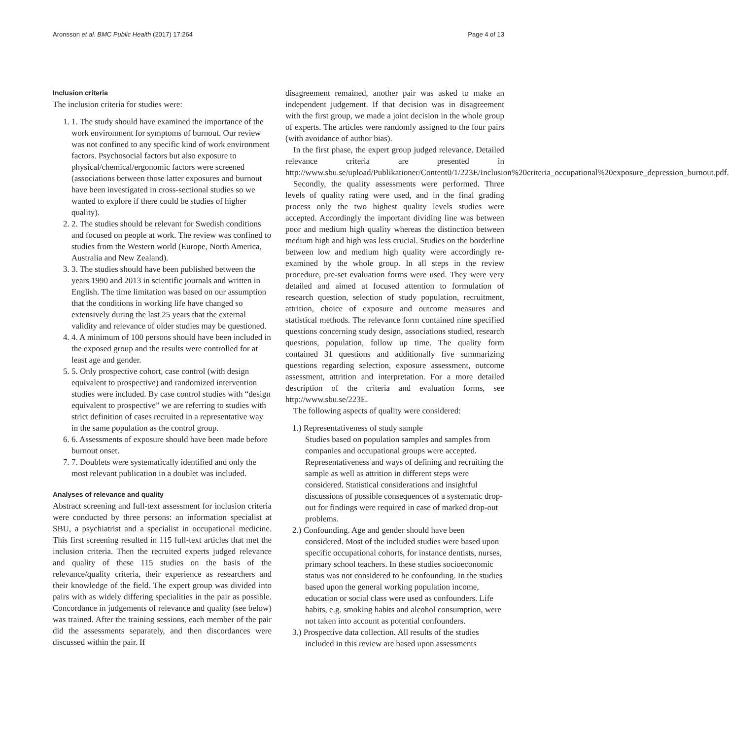Aronsson et al. BMC Public Health (2017) 17:264 Page 4 of 13
Inclusion criteria
The inclusion criteria for studies were:
1. 1. The study should have examined the importance of the work environment for symptoms of burnout. Our review was not confined to any specific kind of work environment factors. Psychosocial factors but also exposure to physical/chemical/ergonomic factors were screened (associations between those latter exposures and burnout have been investigated in cross-sectional studies so we wanted to explore if there could be studies of higher quality).
2. 2. The studies should be relevant for Swedish conditions and focused on people at work. The review was confined to studies from the Western world (Europe, North America, Australia and New Zealand).
3. 3. The studies should have been published between the years 1990 and 2013 in scientific journals and written in English. The time limitation was based on our assumption that the conditions in working life have changed so extensively during the last 25 years that the external validity and relevance of older studies may be questioned.
4. 4. A minimum of 100 persons should have been included in the exposed group and the results were controlled for at least age and gender.
5. 5. Only prospective cohort, case control (with design equivalent to prospective) and randomized intervention studies were included. By case control studies with “design equivalent to prospective” we are referring to studies with strict definition of cases recruited in a representative way in the same population as the control group.
6. 6. Assessments of exposure should have been made before burnout onset.
7. 7. Doublets were systematically identified and only the most relevant publication in a doublet was included.
Analyses of relevance and quality
Abstract screening and full-text assessment for inclusion criteria were conducted by three persons: an information specialist at SBU, a psychiatrist and a specialist in occupational medicine. This first screening resulted in 115 full-text articles that met the inclusion criteria. Then the recruited experts judged relevance and quality of these 115 studies on the basis of the relevance/quality criteria, their experience as researchers and their knowledge of the field. The expert group was divided into pairs with as widely differing specialities in the pair as possible. Concordance in judgements of relevance and quality (see below) was trained. After the training sessions, each member of the pair did the assessments separately, and then discordances were discussed within the pair. If
disagreement remained, another pair was asked to make an independent judgement. If that decision was in disagreement with the first group, we made a joint decision in the whole group of experts. The articles were randomly assigned to the four pairs (with avoidance of author bias).
In the first phase, the expert group judged relevance. Detailed relevance criteria are presented in http://www.sbu.se/upload/Publikationer/Content0/1/223E/Inclusion%20criteria_occupational%20exposure_depression_burnout.pdf.
Secondly, the quality assessments were performed. Three levels of quality rating were used, and in the final grading process only the two highest quality levels studies were accepted. Accordingly the important dividing line was between poor and medium high quality whereas the distinction between medium high and high was less crucial. Studies on the borderline between low and medium high quality were accordingly re-examined by the whole group. In all steps in the review procedure, pre-set evaluation forms were used. They were very detailed and aimed at focused attention to formulation of research question, selection of study population, recruitment, attrition, choice of exposure and outcome measures and statistical methods. The relevance form contained nine specified questions concerning study design, associations studied, research questions, population, follow up time. The quality form contained 31 questions and additionally five summarizing questions regarding selection, exposure assessment, outcome assessment, attrition and interpretation. For a more detailed description of the criteria and evaluation forms, see http://www.sbu.se/223E.
The following aspects of quality were considered:
1.) Representativeness of study sample
Studies based on population samples and samples from companies and occupational groups were accepted. Representativeness and ways of defining and recruiting the sample as well as attrition in different steps were considered. Statistical considerations and insightful discussions of possible consequences of a systematic drop-out for findings were required in case of marked drop-out problems.
2.) Confounding. Age and gender should have been considered. Most of the included studies were based upon specific occupational cohorts, for instance dentists, nurses, primary school teachers. In these studies socioeconomic status was not considered to be confounding. In the studies based upon the general working population income, education or social class were used as confounders. Life habits, e.g. smoking habits and alcohol consumption, were not taken into account as potential confounders.
3.) Prospective data collection. All results of the studies included in this review are based upon assessments